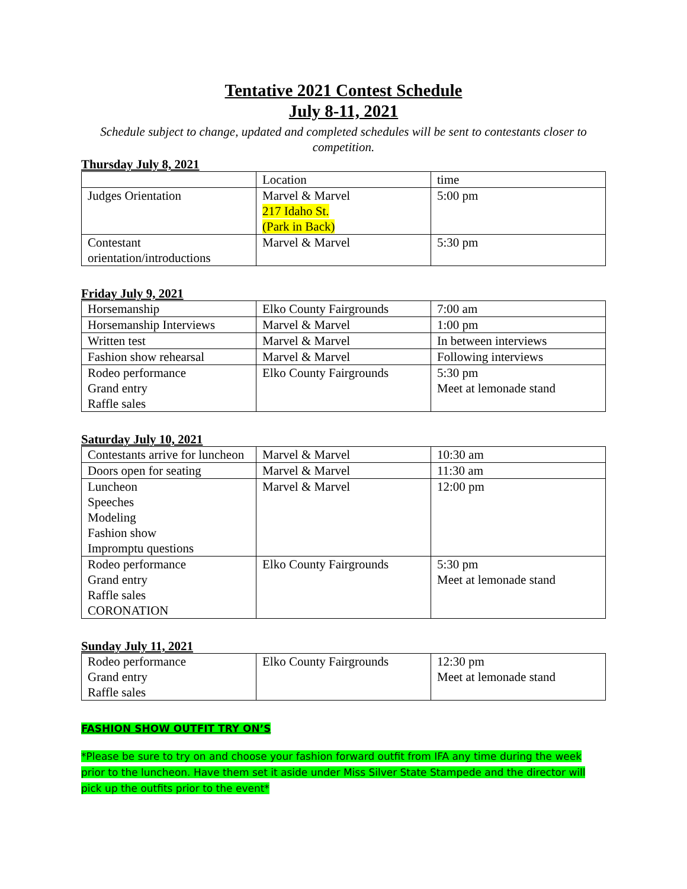Tentative 2021 Contest Schedule
July 8-11, 2021
Schedule subject to change, updated and completed schedules will be sent to contestants closer to competition.
Thursday July 8, 2021
| | Location | time |
| Judges Orientation | Marvel & Marvel 217 Idaho St. (Park in Back) | 5:00 pm |
| Contestant orientation/introductions | Marvel & Marvel | 5:30 pm |
Friday July 9, 2021
| Horsemanship | Elko County Fairgrounds | 7:00 am |
| Horsemanship Interviews | Marvel & Marvel | 1:00 pm |
| Written test | Marvel & Marvel | In between interviews |
| Fashion show rehearsal | Marvel & Marvel | Following interviews |
| Rodeo performance Grand entry Raffle sales | Elko County Fairgrounds | 5:30 pm Meet at lemonade stand |
Saturday July 10, 2021
| Contestants arrive for luncheon | Marvel & Marvel | 10:30 am |
| Doors open for seating | Marvel & Marvel | 11:30 am |
| Luncheon Speeches Modeling Fashion show Impromptu questions | Marvel & Marvel | 12:00 pm |
| Rodeo performance Grand entry Raffle sales CORONATION | Elko County Fairgrounds | 5:30 pm Meet at lemonade stand |
Sunday July 11, 2021
| Rodeo performance Grand entry Raffle sales | Elko County Fairgrounds | 12:30 pm Meet at lemonade stand |
FASHION SHOW OUTFIT TRY ON’S
*Please be sure to try on and choose your fashion forward outfit from IFA any time during the week prior to the luncheon. Have them set it aside under Miss Silver State Stampede and the director will pick up the outfits prior to the event*